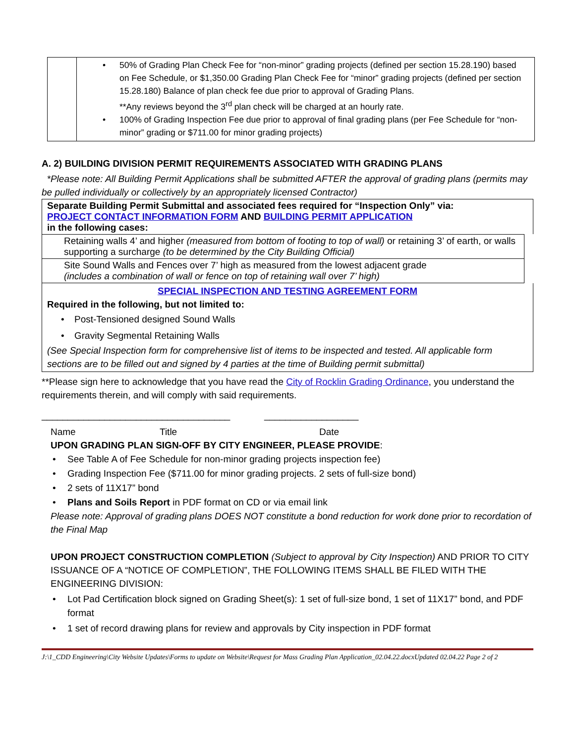| | • 50% of Grading Plan Check Fee for “non-minor” grading projects (defined per section 15.28.190) based on Fee Schedule, or $1,350.00 Grading Plan Check Fee for “minor” grading projects (defined per section 15.28.180) Balance of plan check fee due prior to approval of Grading Plans. **Any reviews beyond the 3<sup>rd</sup> plan check will be charged at an hourly rate. • 100% of Grading Inspection Fee due prior to approval of final grading plans (per Fee Schedule for “non-minor” grading or $711.00 for minor grading projects) |
A. 2) BUILDING DIVISION PERMIT REQUIREMENTS ASSOCIATED WITH GRADING PLANS
*Please note: All Building Permit Applications shall be submitted AFTER the approval of grading plans (permits may be pulled individually or collectively by an appropriately licensed Contractor)
Separate Building Permit Submittal and associated fees required for “Inspection Only” via:
PROJECT CONTACT INFORMATION FORM AND BUILDING PERMIT APPLICATION
in the following cases:
| Retaining walls 4’ and higher (measured from bottom of footing to top of wall) or retaining 3’ of earth, or walls supporting a surcharge (to be determined by the City Building Official) |
| Site Sound Walls and Fences over 7’ high as measured from the lowest adjacent grade (includes a combination of wall or fence on top of retaining wall over 7’ high) |
SPECIAL INSPECTION AND TESTING AGREEMENT FORM
Required in the following, but not limited to:
• Post-Tensioned designed Sound Walls
• Gravity Segmental Retaining Walls
(See Special Inspection form for comprehensive list of items to be inspected and tested. All applicable form sections are to be filled out and signed by 4 parties at the time of Building permit submittal)
**Please sign here to acknowledge that you have read the City of Rocklin Grading Ordinance, you understand the requirements therein, and will comply with said requirements.
____________________________________ __________________
Name Title Date
UPON GRADING PLAN SIGN-OFF BY CITY ENGINEER, PLEASE PROVIDE:
• See Table A of Fee Schedule for non-minor grading projects inspection fee)
• Grading Inspection Fee ($711.00 for minor grading projects. 2 sets of full-size bond)
• 2 sets of 11X17” bond
• Plans and Soils Report in PDF format on CD or via email link
Please note: Approval of grading plans DOES NOT constitute a bond reduction for work done prior to recordation of the Final Map
UPON PROJECT CONSTRUCTION COMPLETION (Subject to approval by City Inspection) AND PRIOR TO CITY ISSUANCE OF A “NOTICE OF COMPLETION”, THE FOLLOWING ITEMS SHALL BE FILED WITH THE ENGINEERING DIVISION:
• Lot Pad Certification block signed on Grading Sheet(s): 1 set of full-size bond, 1 set of 11X17” bond, and PDF format
• 1 set of record drawing plans for review and approvals by City inspection in PDF format
J:\1_CDD Engineering\City Website Updates\Forms to update on Website\Request for Mass Grading Plan Application_02.04.22.docxUpdated 02.04.22 Page 2 of 2